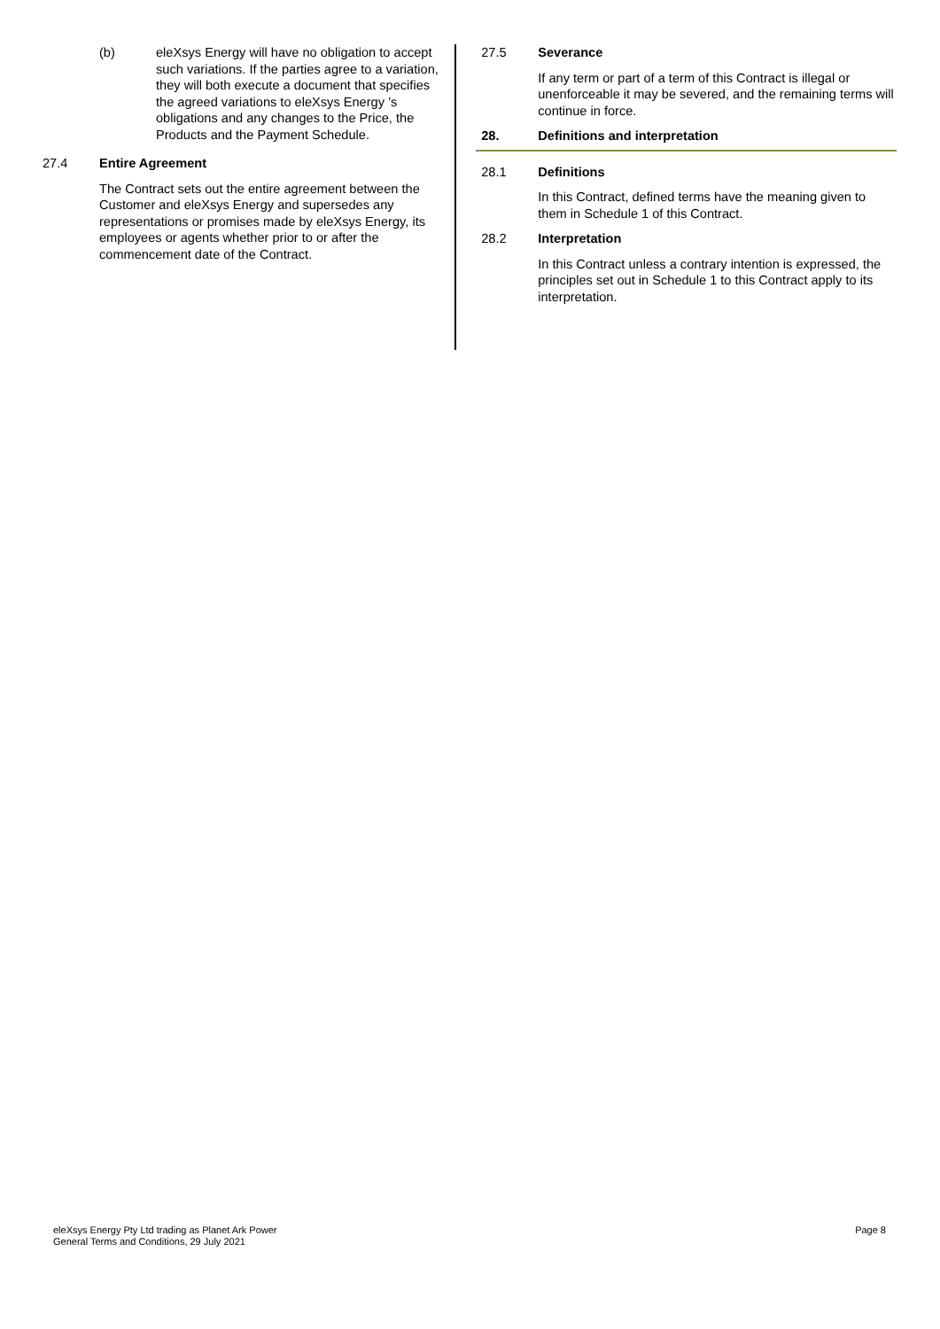(b) eleXsys Energy will have no obligation to accept such variations. If the parties agree to a variation, they will both execute a document that specifies the agreed variations to eleXsys Energy ’s obligations and any changes to the Price, the Products and the Payment Schedule.
27.4 Entire Agreement
The Contract sets out the entire agreement between the Customer and eleXsys Energy and supersedes any representations or promises made by eleXsys Energy, its employees or agents whether prior to or after the commencement date of the Contract.
27.5 Severance
If any term or part of a term of this Contract is illegal or unenforceable it may be severed, and the remaining terms will continue in force.
28. Definitions and interpretation
28.1 Definitions
In this Contract, defined terms have the meaning given to them in Schedule 1 of this Contract.
28.2 Interpretation
In this Contract unless a contrary intention is expressed, the principles set out in Schedule 1 to this Contract apply to its interpretation.
eleXsys Energy Pty Ltd trading as Planet Ark Power
General Terms and Conditions, 29 July 2021
Page 8